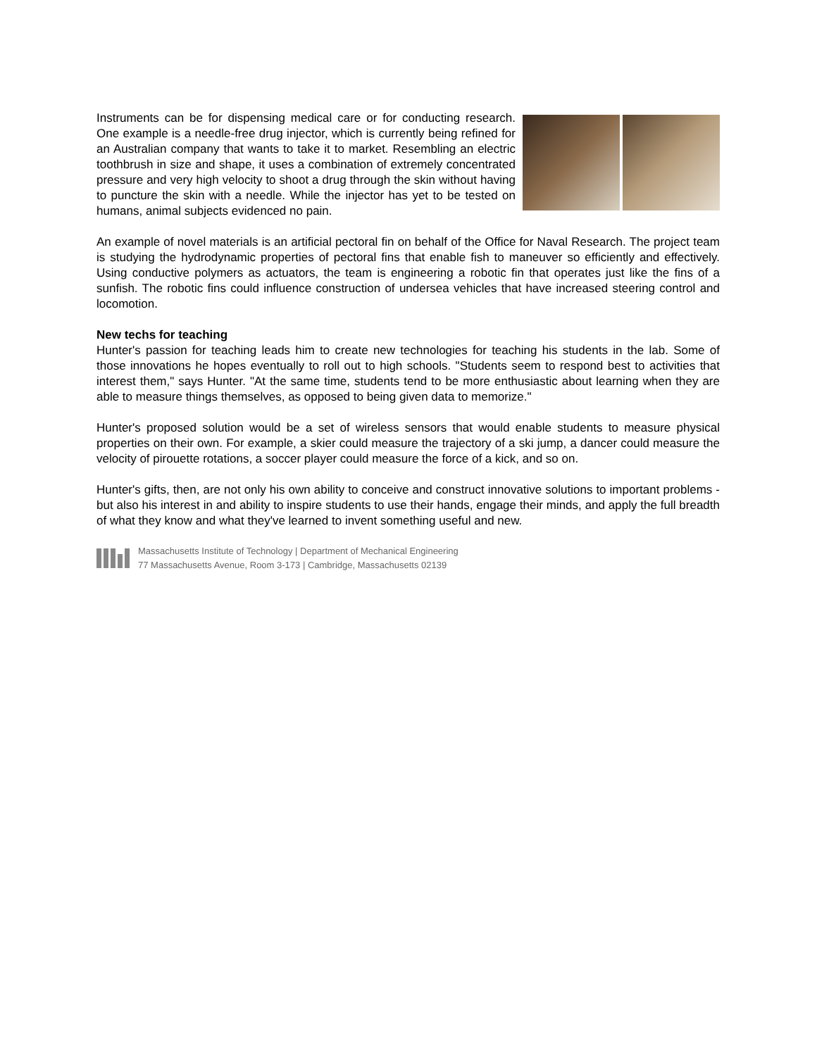Instruments can be for dispensing medical care or for conducting research. One example is a needle-free drug injector, which is currently being refined for an Australian company that wants to take it to market. Resembling an electric toothbrush in size and shape, it uses a combination of extremely concentrated pressure and very high velocity to shoot a drug through the skin without having to puncture the skin with a needle. While the injector has yet to be tested on humans, animal subjects evidenced no pain.
An example of novel materials is an artificial pectoral fin on behalf of the Office for Naval Research. The project team is studying the hydrodynamic properties of pectoral fins that enable fish to maneuver so efficiently and effectively. Using conductive polymers as actuators, the team is engineering a robotic fin that operates just like the fins of a sunfish. The robotic fins could influence construction of undersea vehicles that have increased steering control and locomotion.
New techs for teaching
Hunter's passion for teaching leads him to create new technologies for teaching his students in the lab. Some of those innovations he hopes eventually to roll out to high schools. "Students seem to respond best to activities that interest them," says Hunter. "At the same time, students tend to be more enthusiastic about learning when they are able to measure things themselves, as opposed to being given data to memorize."
Hunter's proposed solution would be a set of wireless sensors that would enable students to measure physical properties on their own. For example, a skier could measure the trajectory of a ski jump, a dancer could measure the velocity of pirouette rotations, a soccer player could measure the force of a kick, and so on.
Hunter's gifts, then, are not only his own ability to conceive and construct innovative solutions to important problems - but also his interest in and ability to inspire students to use their hands, engage their minds, and apply the full breadth of what they know and what they've learned to invent something useful and new.
Massachusetts Institute of Technology | Department of Mechanical Engineering
77 Massachusetts Avenue, Room 3-173 | Cambridge, Massachusetts 02139